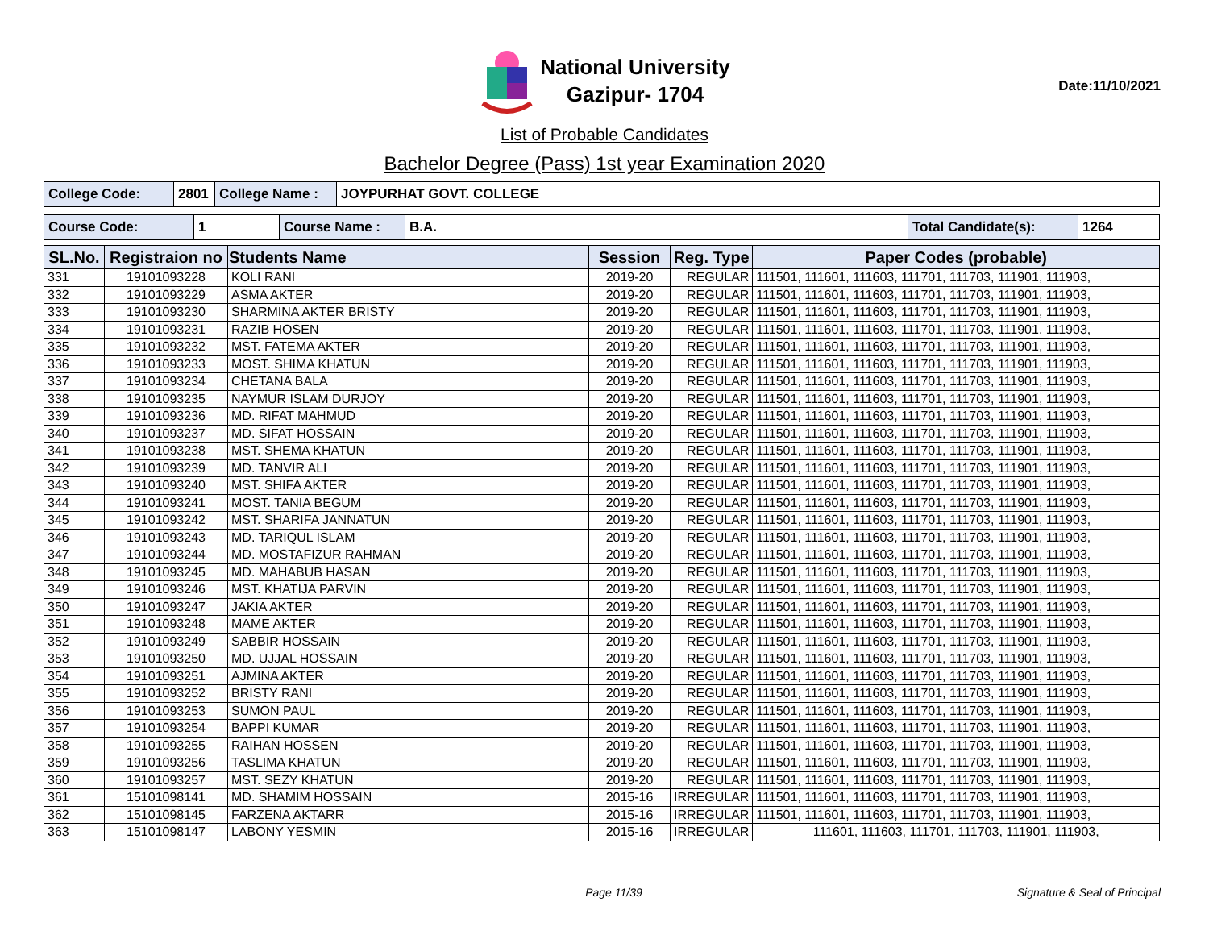National University
Gazipur- 1704
Date:11/10/2021
List of Probable Candidates
Bachelor Degree (Pass) 1st year Examination 2020
| College Code: | 2801 | College Name : | JOYPURHAT GOVT. COLLEGE |
| Course Code: | 1 | Course Name : | B.A. | Total Candidate(s): | 1264 |
| SL.No. | Registraion no | Students Name | Session | Reg. Type | Paper Codes (probable) |
| --- | --- | --- | --- | --- | --- |
| 331 | 19101093228 | KOLI RANI | 2019-20 | REGULAR | 111501, 111601, 111603, 111701, 111703, 111901, 111903, |
| 332 | 19101093229 | ASMA AKTER | 2019-20 | REGULAR | 111501, 111601, 111603, 111701, 111703, 111901, 111903, |
| 333 | 19101093230 | SHARMINA AKTER BRISTY | 2019-20 | REGULAR | 111501, 111601, 111603, 111701, 111703, 111901, 111903, |
| 334 | 19101093231 | RAZIB HOSEN | 2019-20 | REGULAR | 111501, 111601, 111603, 111701, 111703, 111901, 111903, |
| 335 | 19101093232 | MST. FATEMA AKTER | 2019-20 | REGULAR | 111501, 111601, 111603, 111701, 111703, 111901, 111903, |
| 336 | 19101093233 | MOST. SHIMA KHATUN | 2019-20 | REGULAR | 111501, 111601, 111603, 111701, 111703, 111901, 111903, |
| 337 | 19101093234 | CHETANA BALA | 2019-20 | REGULAR | 111501, 111601, 111603, 111701, 111703, 111901, 111903, |
| 338 | 19101093235 | NAYMUR ISLAM DURJOY | 2019-20 | REGULAR | 111501, 111601, 111603, 111701, 111703, 111901, 111903, |
| 339 | 19101093236 | MD. RIFAT MAHMUD | 2019-20 | REGULAR | 111501, 111601, 111603, 111701, 111703, 111901, 111903, |
| 340 | 19101093237 | MD. SIFAT HOSSAIN | 2019-20 | REGULAR | 111501, 111601, 111603, 111701, 111703, 111901, 111903, |
| 341 | 19101093238 | MST. SHEMA KHATUN | 2019-20 | REGULAR | 111501, 111601, 111603, 111701, 111703, 111901, 111903, |
| 342 | 19101093239 | MD. TANVIR ALI | 2019-20 | REGULAR | 111501, 111601, 111603, 111701, 111703, 111901, 111903, |
| 343 | 19101093240 | MST. SHIFA AKTER | 2019-20 | REGULAR | 111501, 111601, 111603, 111701, 111703, 111901, 111903, |
| 344 | 19101093241 | MOST. TANIA BEGUM | 2019-20 | REGULAR | 111501, 111601, 111603, 111701, 111703, 111901, 111903, |
| 345 | 19101093242 | MST. SHARIFA JANNATUN | 2019-20 | REGULAR | 111501, 111601, 111603, 111701, 111703, 111901, 111903, |
| 346 | 19101093243 | MD. TARIQUL ISLAM | 2019-20 | REGULAR | 111501, 111601, 111603, 111701, 111703, 111901, 111903, |
| 347 | 19101093244 | MD. MOSTAFIZUR RAHMAN | 2019-20 | REGULAR | 111501, 111601, 111603, 111701, 111703, 111901, 111903, |
| 348 | 19101093245 | MD. MAHABUB HASAN | 2019-20 | REGULAR | 111501, 111601, 111603, 111701, 111703, 111901, 111903, |
| 349 | 19101093246 | MST. KHATIJA PARVIN | 2019-20 | REGULAR | 111501, 111601, 111603, 111701, 111703, 111901, 111903, |
| 350 | 19101093247 | JAKIA AKTER | 2019-20 | REGULAR | 111501, 111601, 111603, 111701, 111703, 111901, 111903, |
| 351 | 19101093248 | MAME AKTER | 2019-20 | REGULAR | 111501, 111601, 111603, 111701, 111703, 111901, 111903, |
| 352 | 19101093249 | SABBIR HOSSAIN | 2019-20 | REGULAR | 111501, 111601, 111603, 111701, 111703, 111901, 111903, |
| 353 | 19101093250 | MD. UJJAL HOSSAIN | 2019-20 | REGULAR | 111501, 111601, 111603, 111701, 111703, 111901, 111903, |
| 354 | 19101093251 | AJMINA AKTER | 2019-20 | REGULAR | 111501, 111601, 111603, 111701, 111703, 111901, 111903, |
| 355 | 19101093252 | BRISTY RANI | 2019-20 | REGULAR | 111501, 111601, 111603, 111701, 111703, 111901, 111903, |
| 356 | 19101093253 | SUMON PAUL | 2019-20 | REGULAR | 111501, 111601, 111603, 111701, 111703, 111901, 111903, |
| 357 | 19101093254 | BAPPI KUMAR | 2019-20 | REGULAR | 111501, 111601, 111603, 111701, 111703, 111901, 111903, |
| 358 | 19101093255 | RAIHAN HOSSEN | 2019-20 | REGULAR | 111501, 111601, 111603, 111701, 111703, 111901, 111903, |
| 359 | 19101093256 | TASLIMA KHATUN | 2019-20 | REGULAR | 111501, 111601, 111603, 111701, 111703, 111901, 111903, |
| 360 | 19101093257 | MST. SEZY KHATUN | 2019-20 | REGULAR | 111501, 111601, 111603, 111701, 111703, 111901, 111903, |
| 361 | 15101098141 | MD. SHAMIM HOSSAIN | 2015-16 | IRREGULAR | 111501, 111601, 111603, 111701, 111703, 111901, 111903, |
| 362 | 15101098145 | FARZENA AKTARR | 2015-16 | IRREGULAR | 111501, 111601, 111603, 111701, 111703, 111901, 111903, |
| 363 | 15101098147 | LABONY YESMIN | 2015-16 | IRREGULAR | 111601, 111603, 111701, 111703, 111901, 111903, |
Page 11/39 Signature & Seal of Principal